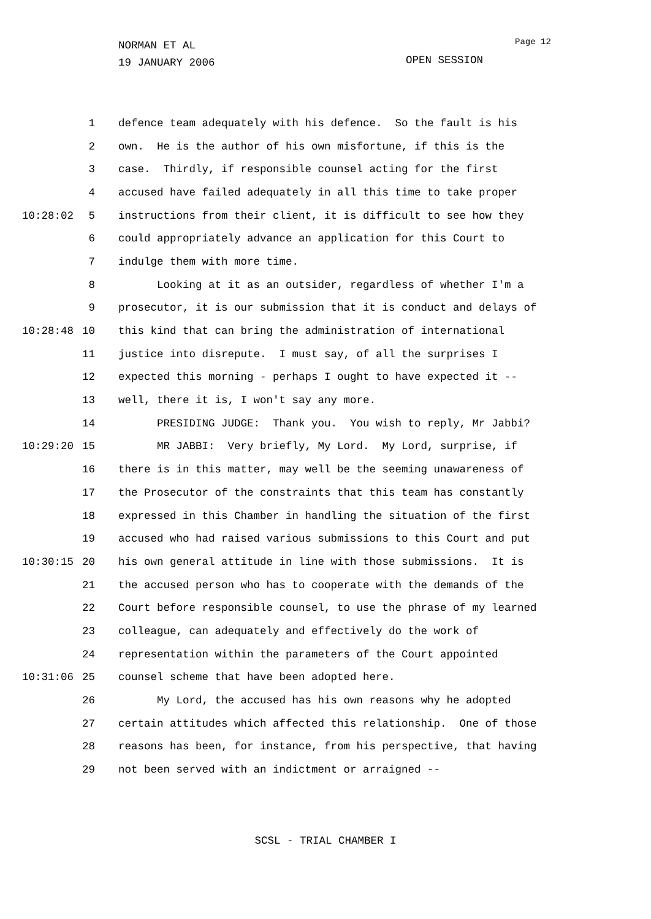NORMAN ET AL
19 JANUARY 2006
Page 12
OPEN SESSION
1 defence team adequately with his defence. So the fault is his
2 own. He is the author of his own misfortune, if this is the
3 case. Thirdly, if responsible counsel acting for the first
4 accused have failed adequately in all this time to take proper
10:28:02 5 instructions from their client, it is difficult to see how they
6 could appropriately advance an application for this Court to
7 indulge them with more time.
8 Looking at it as an outsider, regardless of whether I'm a
9 prosecutor, it is our submission that it is conduct and delays of
10:28:48 10 this kind that can bring the administration of international
11 justice into disrepute. I must say, of all the surprises I
12 expected this morning - perhaps I ought to have expected it --
13 well, there it is, I won't say any more.
14 PRESIDING JUDGE: Thank you. You wish to reply, Mr Jabbi?
10:29:20 15 MR JABBI: Very briefly, My Lord. My Lord, surprise, if
16 there is in this matter, may well be the seeming unawareness of
17 the Prosecutor of the constraints that this team has constantly
18 expressed in this Chamber in handling the situation of the first
19 accused who had raised various submissions to this Court and put
10:30:15 20 his own general attitude in line with those submissions. It is
21 the accused person who has to cooperate with the demands of the
22 Court before responsible counsel, to use the phrase of my learned
23 colleague, can adequately and effectively do the work of
24 representation within the parameters of the Court appointed
10:31:06 25 counsel scheme that have been adopted here.
26 My Lord, the accused has his own reasons why he adopted
27 certain attitudes which affected this relationship. One of those
28 reasons has been, for instance, from his perspective, that having
29 not been served with an indictment or arraigned --
SCSL - TRIAL CHAMBER I